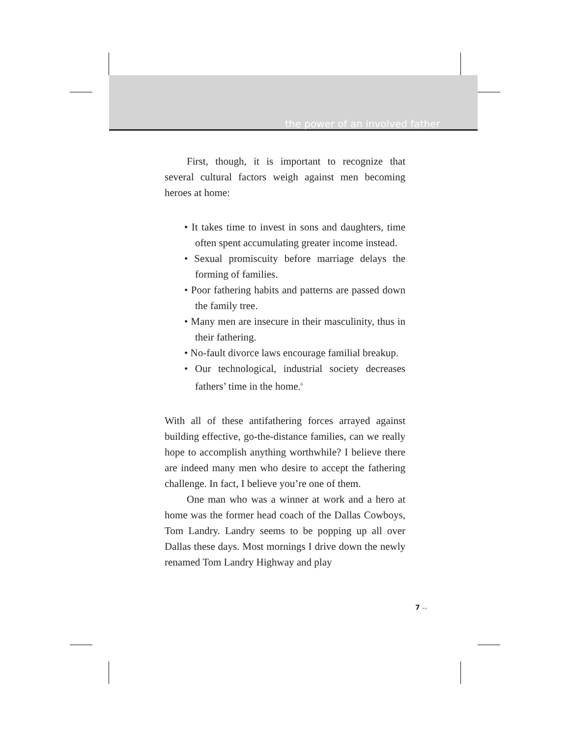the power of an involved father
First, though, it is important to recognize that several cultural factors weigh against men becoming heroes at home:
• It takes time to invest in sons and daughters, time often spent accumulating greater income instead.
• Sexual promiscuity before marriage delays the forming of families.
• Poor fathering habits and patterns are passed down the family tree.
• Many men are insecure in their masculinity, thus in their fathering.
• No-fault divorce laws encourage familial breakup.
• Our technological, industrial society decreases fathers’ time in the home.<sup>6</sup>
With all of these antifathering forces arrayed against building effective, go-the-distance families, can we really hope to accomplish anything worthwhile? I believe there are indeed many men who desire to accept the fathering challenge. In fact, I believe you’re one of them.
One man who was a winner at work and a hero at home was the former head coach of the Dallas Cowboys, Tom Landry. Landry seems to be popping up all over Dallas these days. Most mornings I drive down the newly renamed Tom Landry Highway and play
7 ▸▸